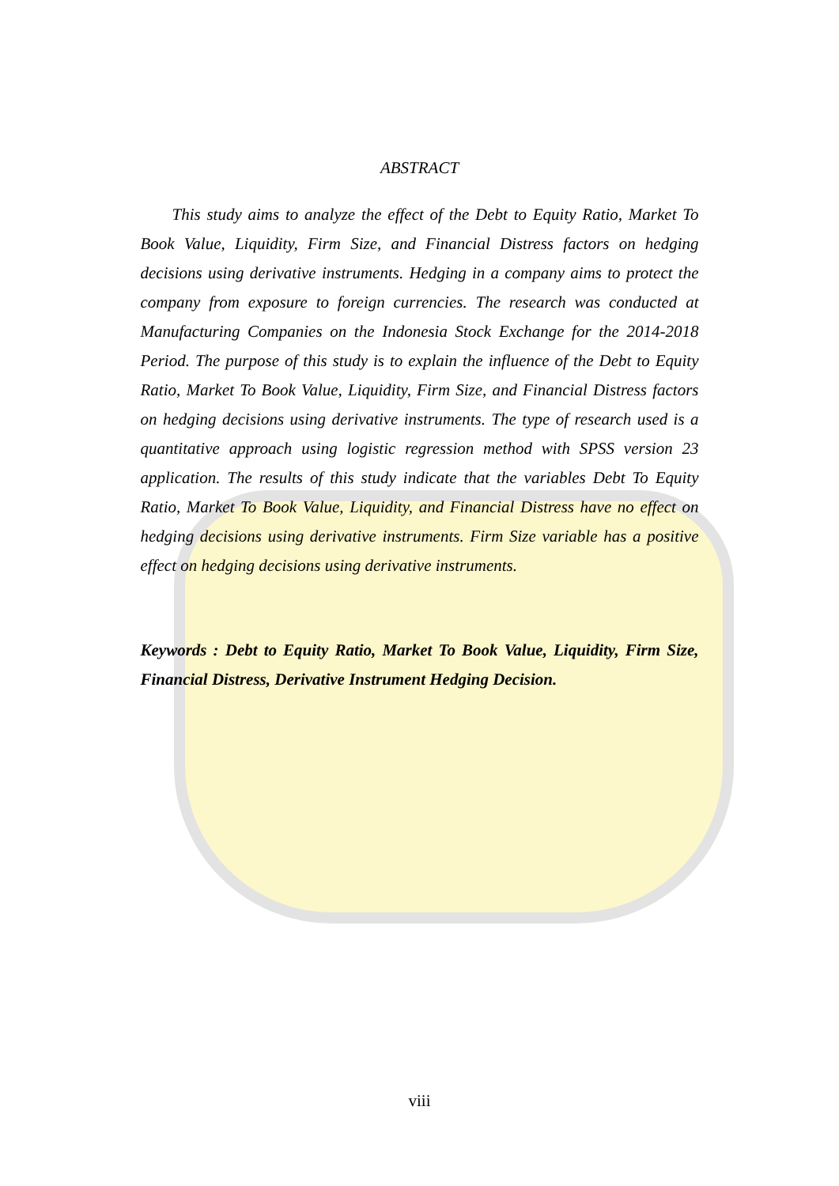ABSTRACT
This study aims to analyze the effect of the Debt to Equity Ratio, Market To Book Value, Liquidity, Firm Size, and Financial Distress factors on hedging decisions using derivative instruments. Hedging in a company aims to protect the company from exposure to foreign currencies. The research was conducted at Manufacturing Companies on the Indonesia Stock Exchange for the 2014-2018 Period. The purpose of this study is to explain the influence of the Debt to Equity Ratio, Market To Book Value, Liquidity, Firm Size, and Financial Distress factors on hedging decisions using derivative instruments. The type of research used is a quantitative approach using logistic regression method with SPSS version 23 application. The results of this study indicate that the variables Debt To Equity Ratio, Market To Book Value, Liquidity, and Financial Distress have no effect on hedging decisions using derivative instruments. Firm Size variable has a positive effect on hedging decisions using derivative instruments.
Keywords : Debt to Equity Ratio, Market To Book Value, Liquidity, Firm Size, Financial Distress, Derivative Instrument Hedging Decision.
viii